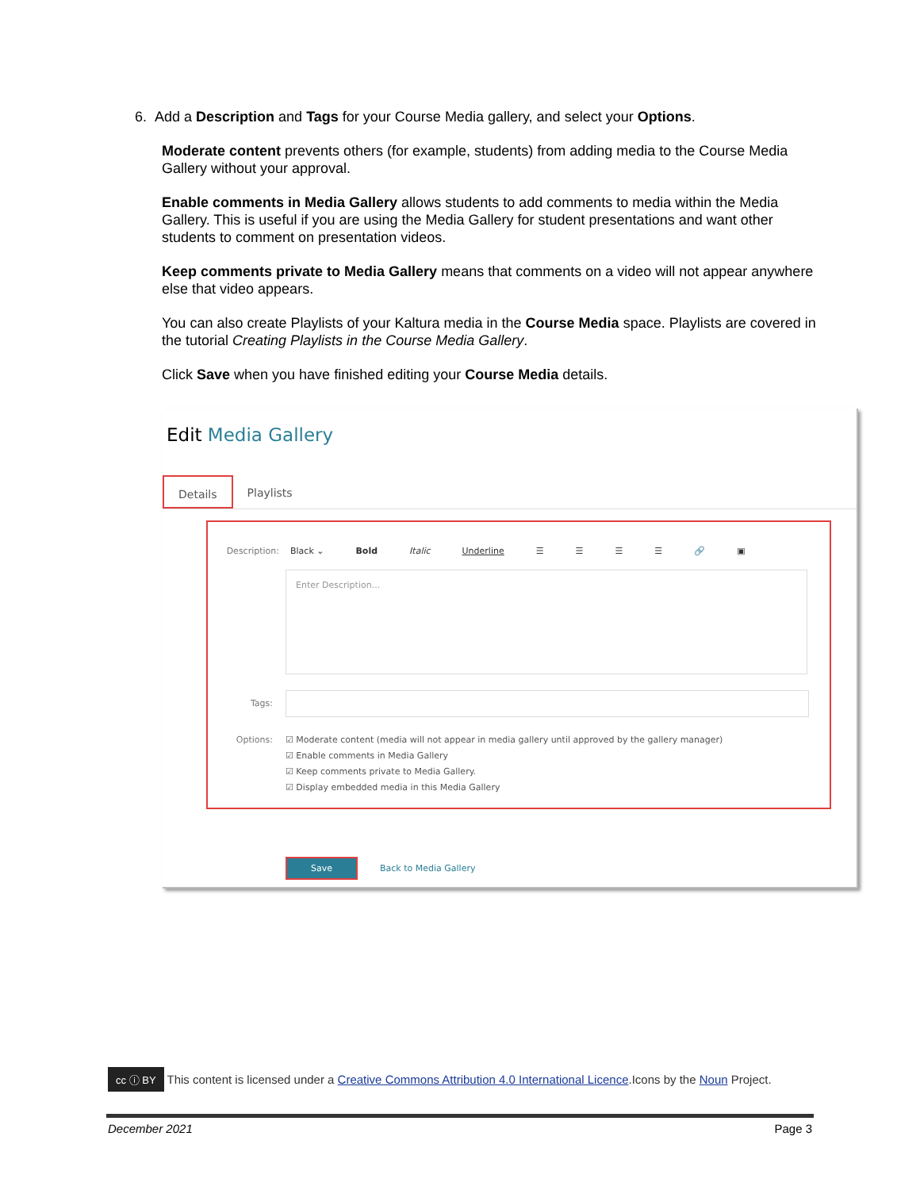6. Add a Description and Tags for your Course Media gallery, and select your Options.
Moderate content prevents others (for example, students) from adding media to the Course Media Gallery without your approval.
Enable comments in Media Gallery allows students to add comments to media within the Media Gallery. This is useful if you are using the Media Gallery for student presentations and want other students to comment on presentation videos.
Keep comments private to Media Gallery means that comments on a video will not appear anywhere else that video appears.
You can also create Playlists of your Kaltura media in the Course Media space. Playlists are covered in the tutorial Creating Playlists in the Course Media Gallery.
Click Save when you have finished editing your Course Media details.
Edit Media Gallery
Details Playlists
Description: Black ⌄ Bold Italic Underline ☰ ☰ ☰ ☰ 🔗 ▣
Enter Description...
Tags:
Options: ☑ Moderate content (media will not appear in media gallery until approved by the gallery manager)
☑ Enable comments in Media Gallery
☑ Keep comments private to Media Gallery.
☑ Display embedded media in this Media Gallery
Save Back to Media Gallery
cc ⓘ BY This content is licensed under a Creative Commons Attribution 4.0 International Licence.Icons by the Noun Project.
December 2021 Page 3